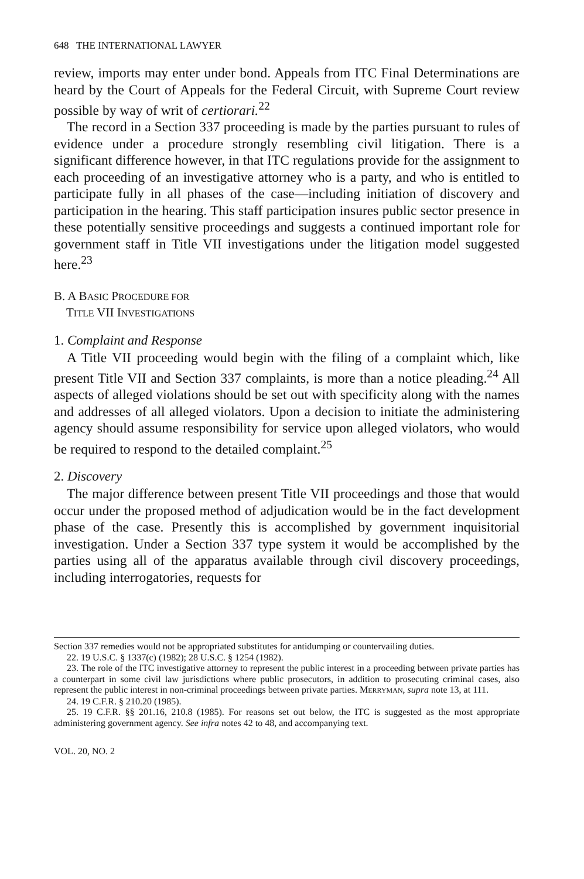648 THE INTERNATIONAL LAWYER
review, imports may enter under bond. Appeals from ITC Final Determinations are heard by the Court of Appeals for the Federal Circuit, with Supreme Court review possible by way of writ of certiorari.<sup>22</sup>
The record in a Section 337 proceeding is made by the parties pursuant to rules of evidence under a procedure strongly resembling civil litigation. There is a significant difference however, in that ITC regulations provide for the assignment to each proceeding of an investigative attorney who is a party, and who is entitled to participate fully in all phases of the case—including initiation of discovery and participation in the hearing. This staff participation insures public sector presence in these potentially sensitive proceedings and suggests a continued important role for government staff in Title VII investigations under the litigation model suggested here.<sup>23</sup>
B. A BASIC PROCEDURE FOR
TITLE VII INVESTIGATIONS
1. Complaint and Response
A Title VII proceeding would begin with the filing of a complaint which, like present Title VII and Section 337 complaints, is more than a notice pleading.<sup>24</sup> All aspects of alleged violations should be set out with specificity along with the names and addresses of all alleged violators. Upon a decision to initiate the administering agency should assume responsibility for service upon alleged violators, who would be required to respond to the detailed complaint.<sup>25</sup>
2. Discovery
The major difference between present Title VII proceedings and those that would occur under the proposed method of adjudication would be in the fact development phase of the case. Presently this is accomplished by government inquisitorial investigation. Under a Section 337 type system it would be accomplished by the parties using all of the apparatus available through civil discovery proceedings, including interrogatories, requests for
Section 337 remedies would not be appropriated substitutes for antidumping or countervailing duties.
22. 19 U.S.C. § 1337(c) (1982); 28 U.S.C. § 1254 (1982).
23. The role of the ITC investigative attorney to represent the public interest in a proceeding between private parties has a counterpart in some civil law jurisdictions where public prosecutors, in addition to prosecuting criminal cases, also represent the public interest in non-criminal proceedings between private parties. MERRYMAN, supra note 13, at 111.
24. 19 C.F.R. § 210.20 (1985).
25. 19 C.F.R. §§ 201.16, 210.8 (1985). For reasons set out below, the ITC is suggested as the most appropriate administering government agency. See infra notes 42 to 48, and accompanying text.
VOL. 20, NO. 2